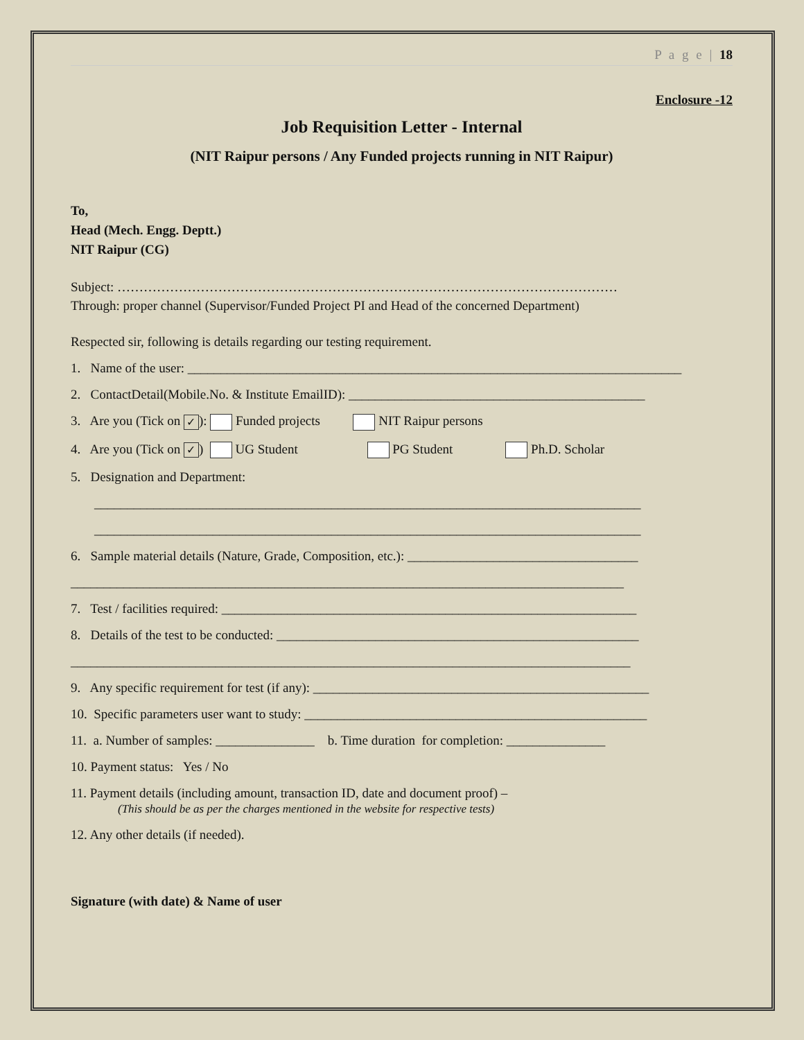P a g e | 18
Enclosure -12
Job Requisition Letter - Internal
(NIT Raipur persons / Any Funded projects running in NIT Raipur)
To,
Head (Mech. Engg. Deptt.)
NIT Raipur (CG)
Subject: ……………………………………………………………………………………………………
Through: proper channel (Supervisor/Funded Project PI and Head of the concerned Department)
Respected sir, following is details regarding our testing requirement.
1. Name of the user: ___________________________________________________________________________
2. ContactDetail(Mobile.No. & Institute EmailID): _____________________________________________
3. Are you (Tick on ✓): Funded projects NIT Raipur persons
4. Are you (Tick on ✓) UG Student PG Student Ph.D. Scholar
5. Designation and Department:
___________________________________________________________________________________
___________________________________________________________________________________
6. Sample material details (Nature, Grade, Composition, etc.): ___________________________________
____________________________________________________________________________________
7. Test / facilities required: _______________________________________________________________
8. Details of the test to be conducted: _______________________________________________________
_____________________________________________________________________________________
9. Any specific requirement for test (if any): ___________________________________________________
10. Specific parameters user want to study: ____________________________________________________
11. a. Number of samples: _______________ b. Time duration for completion: _______________
10. Payment status: Yes / No
11. Payment details (including amount, transaction ID, date and document proof) –
(This should be as per the charges mentioned in the website for respective tests)
12. Any other details (if needed).
Signature (with date) & Name of user